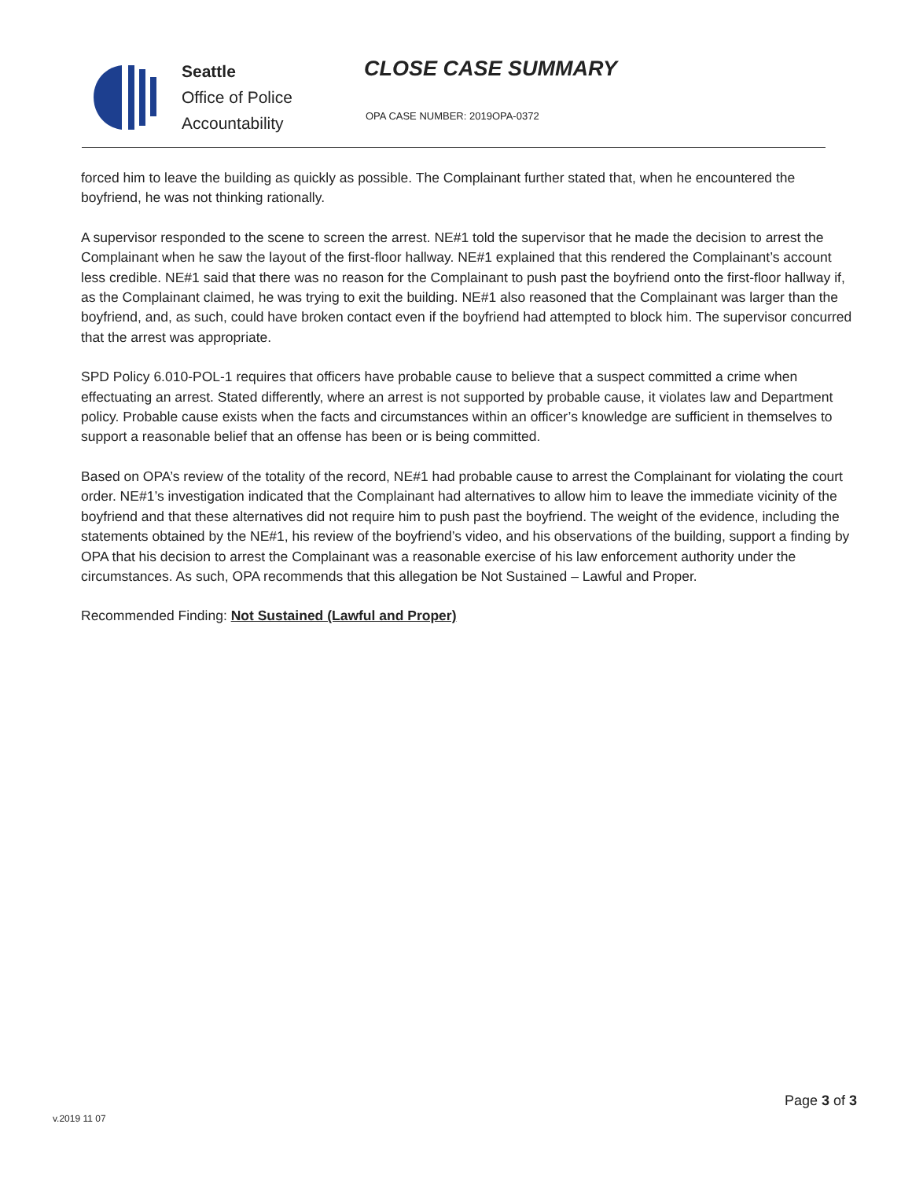Seattle
Office of Police
Accountability
CLOSE CASE SUMMARY
OPA CASE NUMBER: 2019OPA-0372
forced him to leave the building as quickly as possible. The Complainant further stated that, when he encountered the boyfriend, he was not thinking rationally.
A supervisor responded to the scene to screen the arrest. NE#1 told the supervisor that he made the decision to arrest the Complainant when he saw the layout of the first-floor hallway. NE#1 explained that this rendered the Complainant’s account less credible. NE#1 said that there was no reason for the Complainant to push past the boyfriend onto the first-floor hallway if, as the Complainant claimed, he was trying to exit the building. NE#1 also reasoned that the Complainant was larger than the boyfriend, and, as such, could have broken contact even if the boyfriend had attempted to block him. The supervisor concurred that the arrest was appropriate.
SPD Policy 6.010-POL-1 requires that officers have probable cause to believe that a suspect committed a crime when effectuating an arrest. Stated differently, where an arrest is not supported by probable cause, it violates law and Department policy. Probable cause exists when the facts and circumstances within an officer’s knowledge are sufficient in themselves to support a reasonable belief that an offense has been or is being committed.
Based on OPA’s review of the totality of the record, NE#1 had probable cause to arrest the Complainant for violating the court order. NE#1’s investigation indicated that the Complainant had alternatives to allow him to leave the immediate vicinity of the boyfriend and that these alternatives did not require him to push past the boyfriend. The weight of the evidence, including the statements obtained by the NE#1, his review of the boyfriend’s video, and his observations of the building, support a finding by OPA that his decision to arrest the Complainant was a reasonable exercise of his law enforcement authority under the circumstances. As such, OPA recommends that this allegation be Not Sustained – Lawful and Proper.
Recommended Finding: Not Sustained (Lawful and Proper)
Page 3 of 3
v.2019 11 07